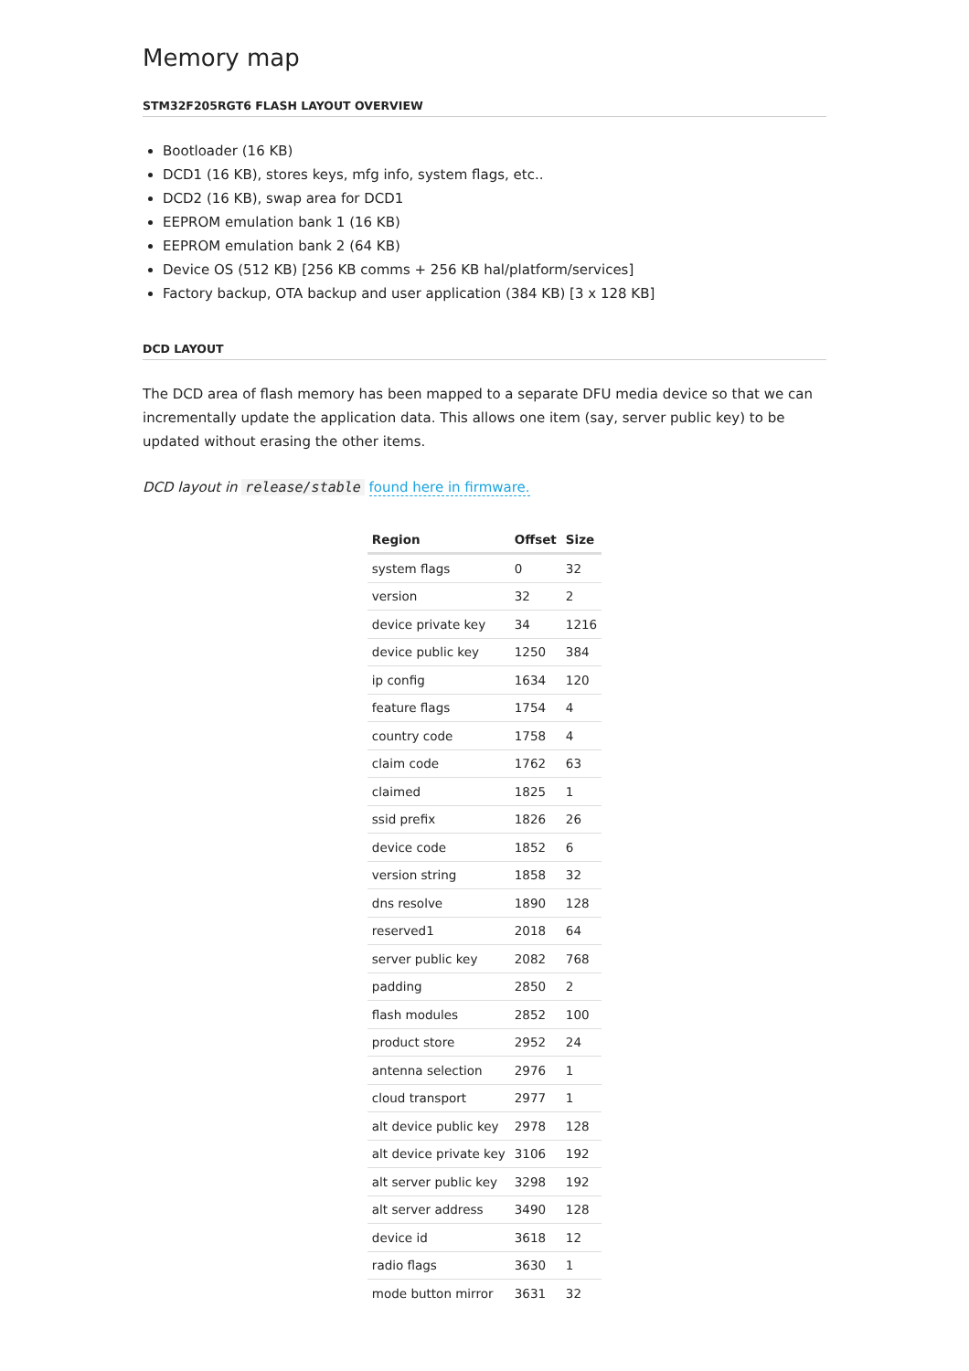Memory map
STM32F205RGT6 FLASH LAYOUT OVERVIEW
Bootloader (16 KB)
DCD1 (16 KB), stores keys, mfg info, system flags, etc..
DCD2 (16 KB), swap area for DCD1
EEPROM emulation bank 1 (16 KB)
EEPROM emulation bank 2 (64 KB)
Device OS (512 KB) [256 KB comms + 256 KB hal/platform/services]
Factory backup, OTA backup and user application (384 KB) [3 x 128 KB]
DCD LAYOUT
The DCD area of flash memory has been mapped to a separate DFU media device so that we can incrementally update the application data. This allows one item (say, server public key) to be updated without erasing the other items.
DCD layout in release/stable found here in firmware.
| Region | Offset | Size |
| --- | --- | --- |
| system flags | 0 | 32 |
| version | 32 | 2 |
| device private key | 34 | 1216 |
| device public key | 1250 | 384 |
| ip config | 1634 | 120 |
| feature flags | 1754 | 4 |
| country code | 1758 | 4 |
| claim code | 1762 | 63 |
| claimed | 1825 | 1 |
| ssid prefix | 1826 | 26 |
| device code | 1852 | 6 |
| version string | 1858 | 32 |
| dns resolve | 1890 | 128 |
| reserved1 | 2018 | 64 |
| server public key | 2082 | 768 |
| padding | 2850 | 2 |
| flash modules | 2852 | 100 |
| product store | 2952 | 24 |
| antenna selection | 2976 | 1 |
| cloud transport | 2977 | 1 |
| alt device public key | 2978 | 128 |
| alt device private key | 3106 | 192 |
| alt server public key | 3298 | 192 |
| alt server address | 3490 | 128 |
| device id | 3618 | 12 |
| radio flags | 3630 | 1 |
| mode button mirror | 3631 | 32 |